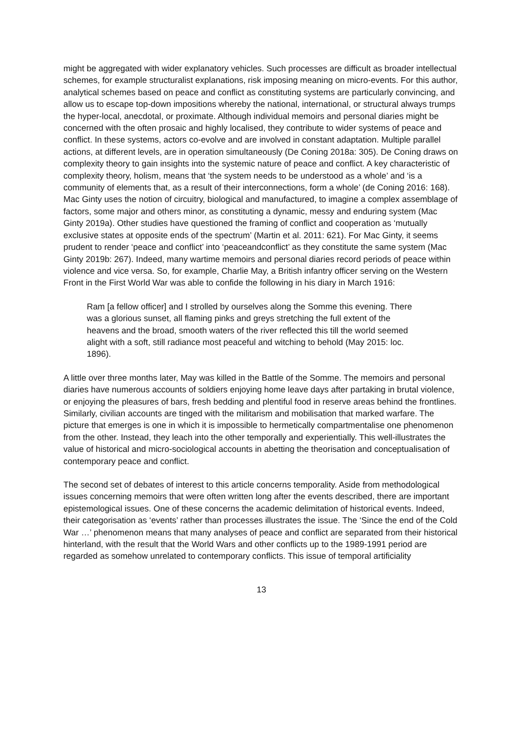might be aggregated with wider explanatory vehicles. Such processes are difficult as broader intellectual schemes, for example structuralist explanations, risk imposing meaning on micro-events. For this author, analytical schemes based on peace and conflict as constituting systems are particularly convincing, and allow us to escape top-down impositions whereby the national, international, or structural always trumps the hyper-local, anecdotal, or proximate. Although individual memoirs and personal diaries might be concerned with the often prosaic and highly localised, they contribute to wider systems of peace and conflict. In these systems, actors co-evolve and are involved in constant adaptation. Multiple parallel actions, at different levels, are in operation simultaneously (De Coning 2018a: 305). De Coning draws on complexity theory to gain insights into the systemic nature of peace and conflict. A key characteristic of complexity theory, holism, means that ‘the system needs to be understood as a whole’ and ‘is a community of elements that, as a result of their interconnections, form a whole’ (de Coning 2016: 168). Mac Ginty uses the notion of circuitry, biological and manufactured, to imagine a complex assemblage of factors, some major and others minor, as constituting a dynamic, messy and enduring system (Mac Ginty 2019a). Other studies have questioned the framing of conflict and cooperation as ‘mutually exclusive states at opposite ends of the spectrum’ (Martin et al. 2011: 621). For Mac Ginty, it seems prudent to render ‘peace and conflict’ into ‘peaceandconflict’ as they constitute the same system (Mac Ginty 2019b: 267). Indeed, many wartime memoirs and personal diaries record periods of peace within violence and vice versa. So, for example, Charlie May, a British infantry officer serving on the Western Front in the First World War was able to confide the following in his diary in March 1916:
Ram [a fellow officer] and I strolled by ourselves along the Somme this evening. There was a glorious sunset, all flaming pinks and greys stretching the full extent of the heavens and the broad, smooth waters of the river reflected this till the world seemed alight with a soft, still radiance most peaceful and witching to behold (May 2015: loc. 1896).
A little over three months later, May was killed in the Battle of the Somme. The memoirs and personal diaries have numerous accounts of soldiers enjoying home leave days after partaking in brutal violence, or enjoying the pleasures of bars, fresh bedding and plentiful food in reserve areas behind the frontlines. Similarly, civilian accounts are tinged with the militarism and mobilisation that marked warfare. The picture that emerges is one in which it is impossible to hermetically compartmentalise one phenomenon from the other. Instead, they leach into the other temporally and experientially. This well-illustrates the value of historical and micro-sociological accounts in abetting the theorisation and conceptualisation of contemporary peace and conflict.
The second set of debates of interest to this article concerns temporality. Aside from methodological issues concerning memoirs that were often written long after the events described, there are important epistemological issues. One of these concerns the academic delimitation of historical events. Indeed, their categorisation as ‘events’ rather than processes illustrates the issue. The ‘Since the end of the Cold War …’ phenomenon means that many analyses of peace and conflict are separated from their historical hinterland, with the result that the World Wars and other conflicts up to the 1989-1991 period are regarded as somehow unrelated to contemporary conflicts. This issue of temporal artificiality
13